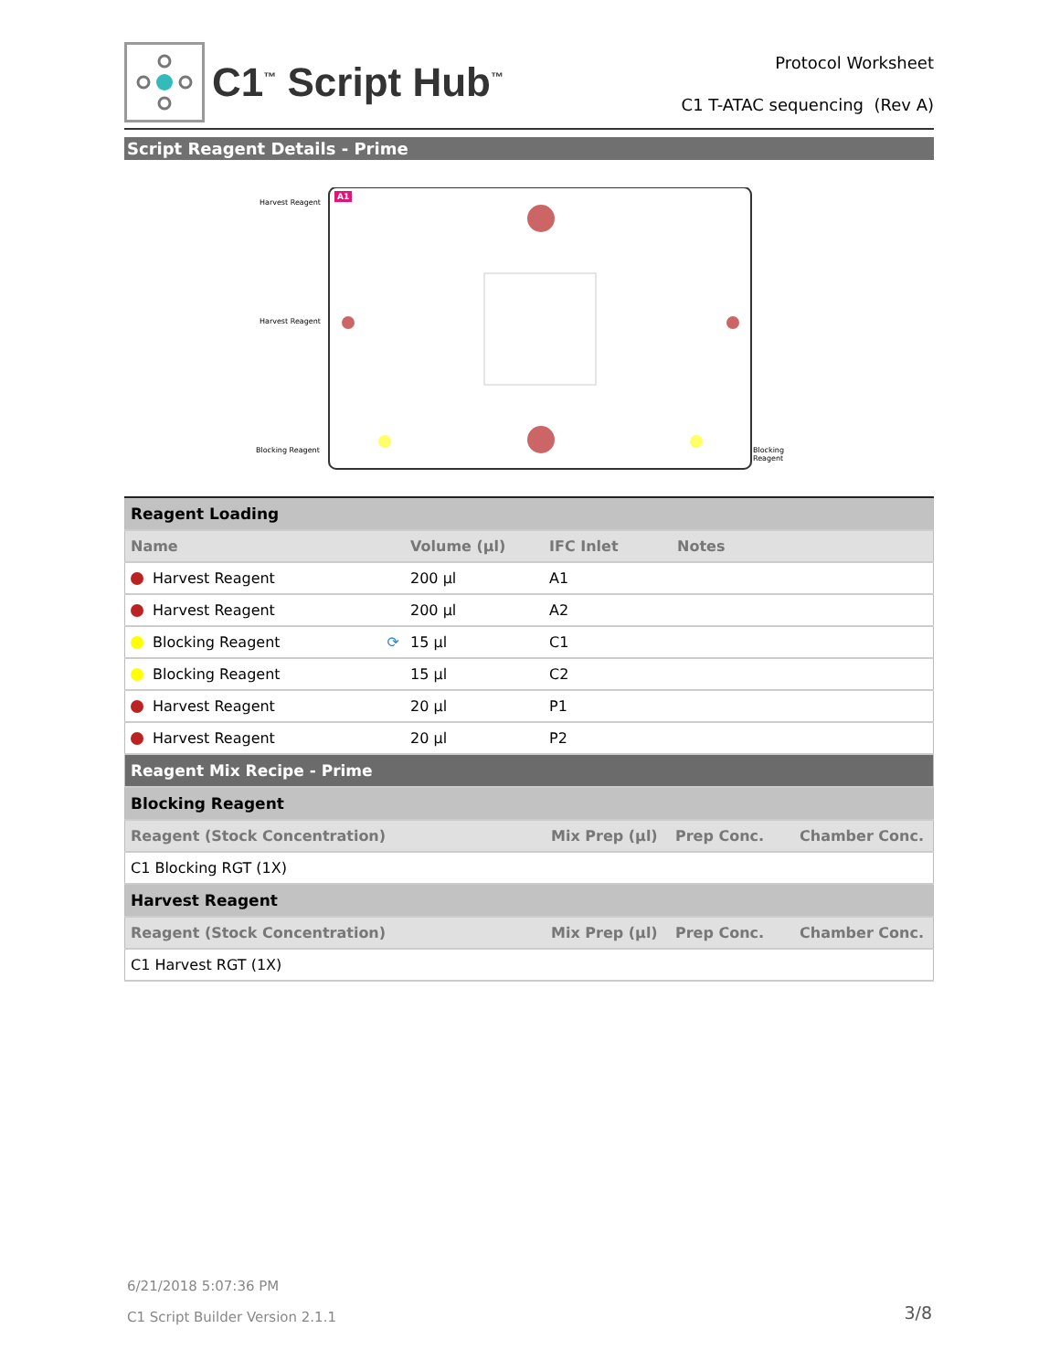C1<sup>™</sup> Script Hub<sup>™</sup>
Protocol Worksheet
C1 T-ATAC sequencing (Rev A)
Script Reagent Details - Prime
Harvest Reagent
Harvest Reagent
Blocking Reagent Blocking Reagent
A1
| Reagent Loading | | | |
| --- | --- | --- | --- |
| Name | Volume (µl) | IFC Inlet | Notes |
| Harvest Reagent | 200 µl | A1 | |
| Harvest Reagent | 200 µl | A2 | |
| Blocking Reagent ⟳ | 15 µl | C1 | |
| Blocking Reagent | 15 µl | C2 | |
| Harvest Reagent | 20 µl | P1 | |
| Harvest Reagent | 20 µl | P2 | |
| Reagent Mix Recipe - Prime | | | |
| --- | --- | --- | --- |
| Blocking Reagent | | | |
| Reagent (Stock Concentration) | Mix Prep (µl) | Prep Conc. | Chamber Conc. |
| C1 Blocking RGT (1X) | | | |
| Harvest Reagent | | | |
| Reagent (Stock Concentration) | Mix Prep (µl) | Prep Conc. | Chamber Conc. |
| C1 Harvest RGT (1X) | | | |
6/21/2018 5:07:36 PM
C1 Script Builder Version 2.1.1
3/8